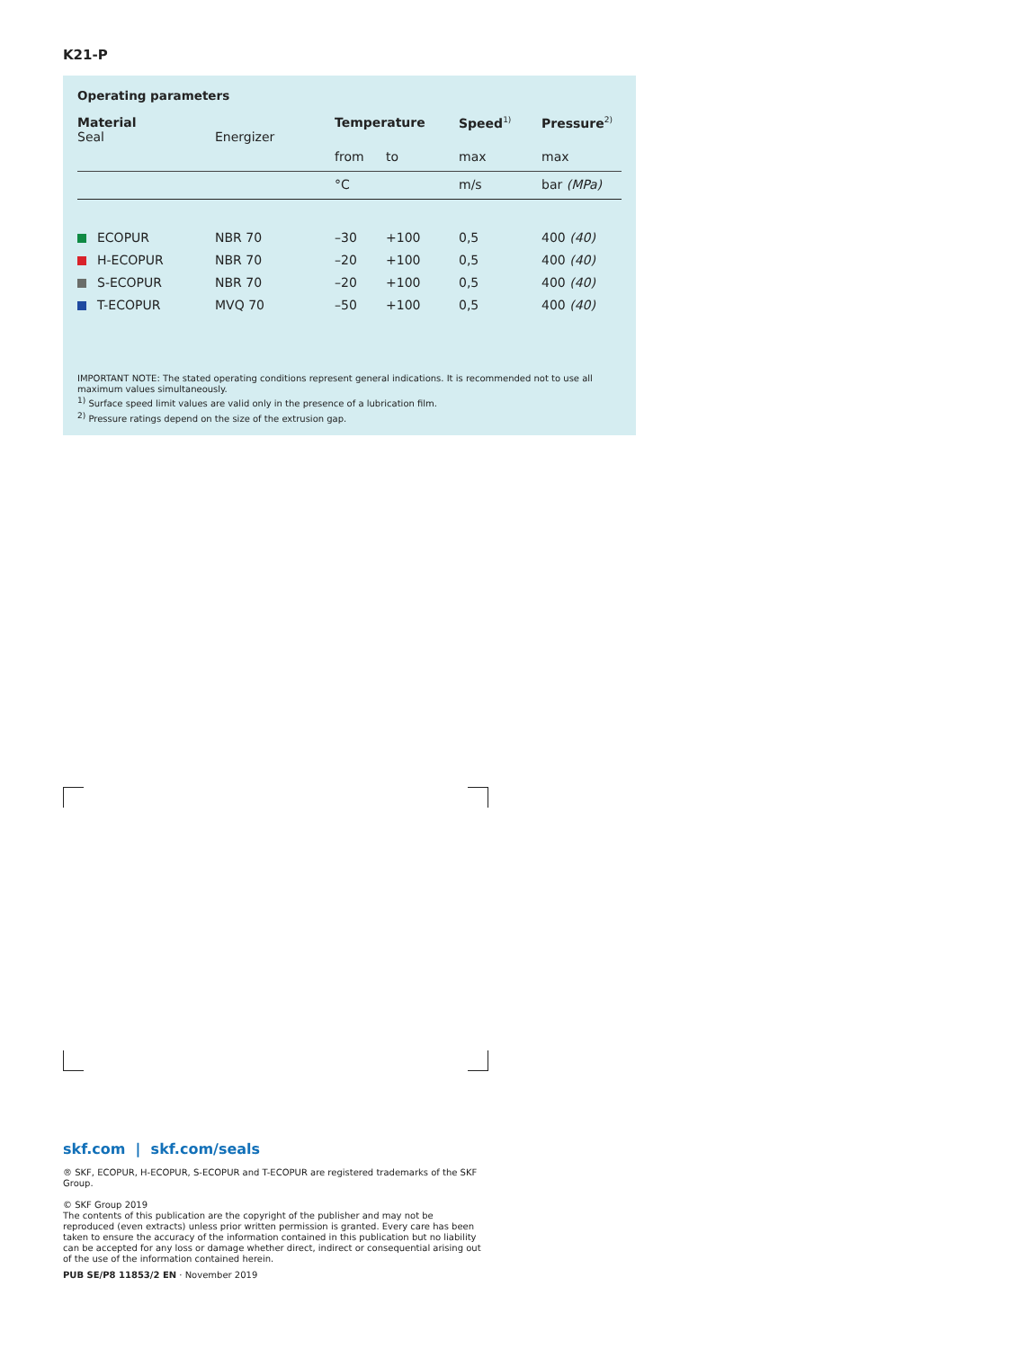K21-P
Operating parameters
| Material Seal | Energizer | Temperature | | Speed<sup>1)</sup> | Pressure<sup>2)</sup> |
| --- | --- | --- | --- | --- | --- |
| | | from | to | max | max |
| | | °C | | m/s | bar (MPa) |
| ECOPUR | NBR 70 | –30 | +100 | 0,5 | 400 (40) |
| H-ECOPUR | NBR 70 | –20 | +100 | 0,5 | 400 (40) |
| S-ECOPUR | NBR 70 | –20 | +100 | 0,5 | 400 (40) |
| T-ECOPUR | MVQ 70 | –50 | +100 | 0,5 | 400 (40) |
IMPORTANT NOTE: The stated operating conditions represent general indications. It is recommended not to use all maximum values simultaneously.
<sup>1)</sup> Surface speed limit values are valid only in the presence of a lubrication film.
<sup>2)</sup> Pressure ratings depend on the size of the extrusion gap.
skf.com | skf.com/seals
® SKF, ECOPUR, H-ECOPUR, S-ECOPUR and T-ECOPUR are registered trademarks of the SKF Group.
© SKF Group 2019
The contents of this publication are the copyright of the publisher and may not be reproduced (even extracts) unless prior written permission is granted. Every care has been taken to ensure the accuracy of the information contained in this publication but no liability can be accepted for any loss or damage whether direct, indirect or consequential arising out of the use of the information contained herein.
PUB SE/P8 11853/2 EN · November 2019